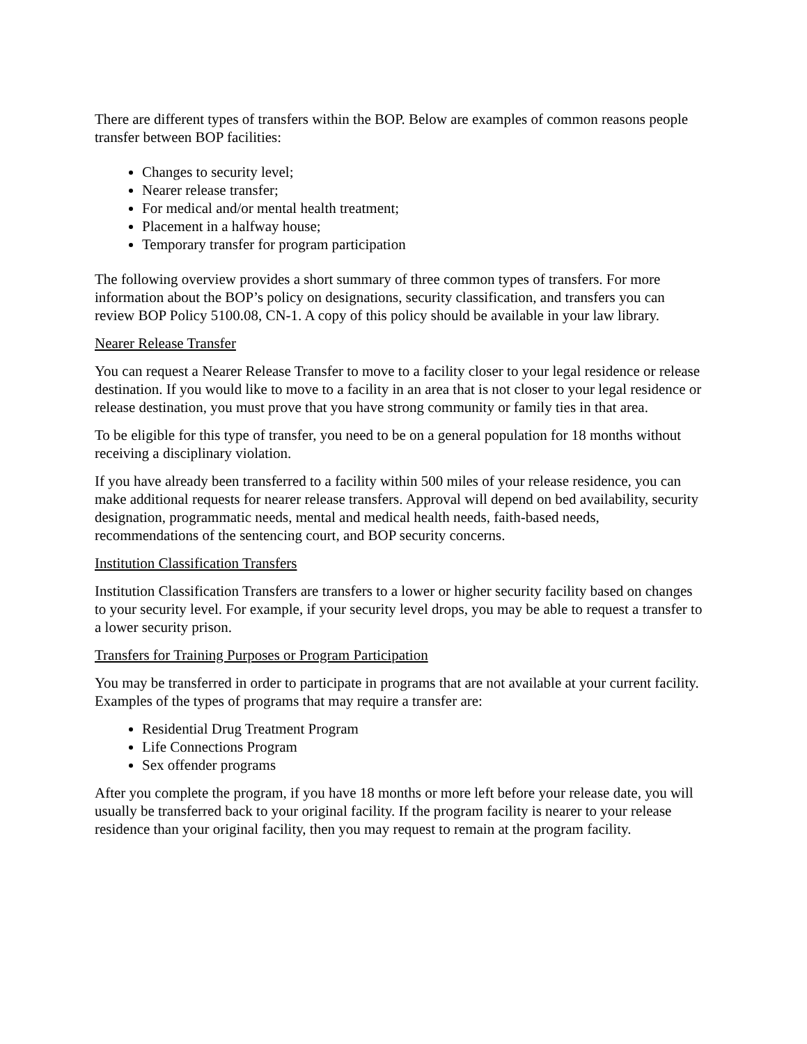There are different types of transfers within the BOP. Below are examples of common reasons people transfer between BOP facilities:
Changes to security level;
Nearer release transfer;
For medical and/or mental health treatment;
Placement in a halfway house;
Temporary transfer for program participation
The following overview provides a short summary of three common types of transfers. For more information about the BOP’s policy on designations, security classification, and transfers you can review BOP Policy 5100.08, CN-1. A copy of this policy should be available in your law library.
Nearer Release Transfer
You can request a Nearer Release Transfer to move to a facility closer to your legal residence or release destination. If you would like to move to a facility in an area that is not closer to your legal residence or release destination, you must prove that you have strong community or family ties in that area.
To be eligible for this type of transfer, you need to be on a general population for 18 months without receiving a disciplinary violation.
If you have already been transferred to a facility within 500 miles of your release residence, you can make additional requests for nearer release transfers. Approval will depend on bed availability, security designation, programmatic needs, mental and medical health needs, faith-based needs, recommendations of the sentencing court, and BOP security concerns.
Institution Classification Transfers
Institution Classification Transfers are transfers to a lower or higher security facility based on changes to your security level. For example, if your security level drops, you may be able to request a transfer to a lower security prison.
Transfers for Training Purposes or Program Participation
You may be transferred in order to participate in programs that are not available at your current facility. Examples of the types of programs that may require a transfer are:
Residential Drug Treatment Program
Life Connections Program
Sex offender programs
After you complete the program, if you have 18 months or more left before your release date, you will usually be transferred back to your original facility. If the program facility is nearer to your release residence than your original facility, then you may request to remain at the program facility.